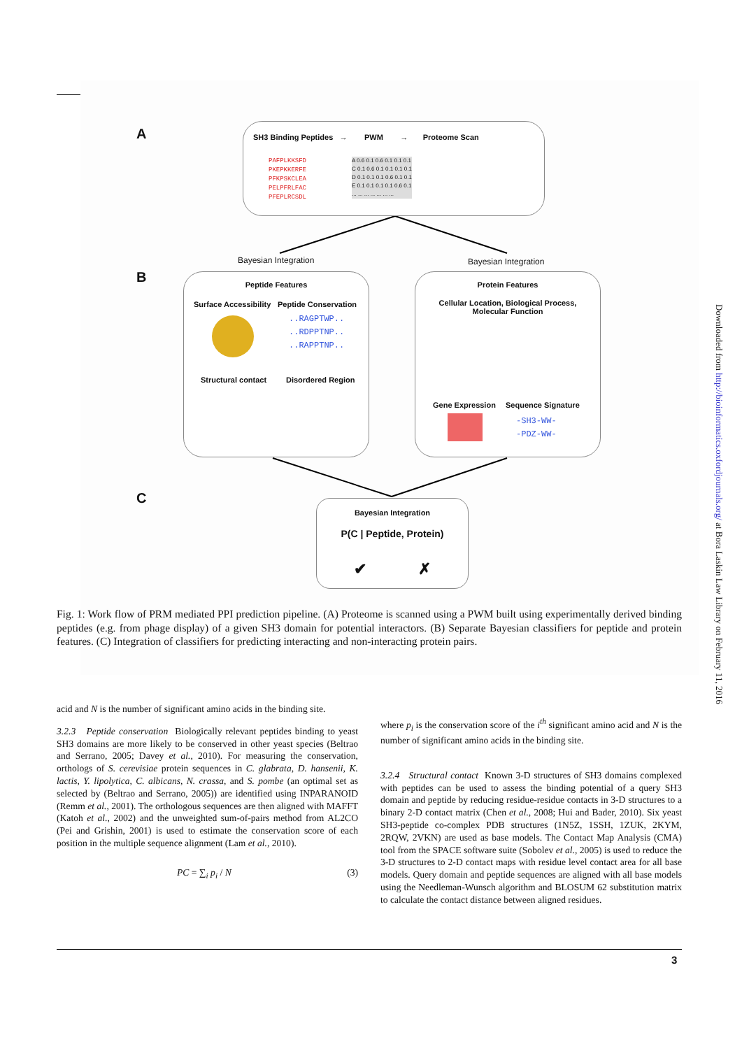A
B
C
SH3 Binding Peptides → PWM → Proteome Scan
PAFPLKKSFD
PKEPKKERFE
PFKPSKCLEA
PELPFRLFAC
PFEPLRCSDL
A 0.6 0.1 0.6 0.1 0.1 0.1
C 0.1 0.6 0.1 0.1 0.1 0.1
D 0.1 0.1 0.1 0.6 0.1 0.1
E 0.1 0.1 0.1 0.1 0.6 0.1
... ... ... ... ... ... ...
Bayesian Integration Bayesian Integration
Peptide Features
Surface Accessibility Peptide Conservation
..RAGPTWP..
..RDPPTNP..
..RAPPTNP..
Structural contact Disordered Region
Protein Features
Cellular Location, Biological Process,
Molecular Function
Gene Expression Sequence Signature
-SH3-WW-
-PDZ-WW-
Bayesian Integration
P(C | Peptide, Protein)
✔ ✗
Fig. 1: Work flow of PRM mediated PPI prediction pipeline. (A) Proteome is scanned using a PWM built using experimentally derived binding peptides (e.g. from phage display) of a given SH3 domain for potential interactors. (B) Separate Bayesian classifiers for peptide and protein features. (C) Integration of classifiers for predicting interacting and non-interacting protein pairs.
acid and N is the number of significant amino acids in the binding site.
3.2.3 Peptide conservation Biologically relevant peptides binding to yeast SH3 domains are more likely to be conserved in other yeast species (Beltrao and Serrano, 2005; Davey et al., 2010). For measuring the conservation, orthologs of S. cerevisiae protein sequences in C. glabrata, D. hansenii, K. lactis, Y. lipolytica, C. albicans, N. crassa, and S. pombe (an optimal set as selected by (Beltrao and Serrano, 2005)) are identified using INPARANOID (Remm et al., 2001). The orthologous sequences are then aligned with MAFFT (Katoh et al., 2002) and the unweighted sum-of-pairs method from AL2CO (Pei and Grishin, 2001) is used to estimate the conservation score of each position in the multiple sequence alignment (Lam et al., 2010).
PC = ∑<sub>i</sub> p<sub>i</sub> / N (3)
where p<sub>i</sub> is the conservation score of the i<sup>th</sup> significant amino acid and N is the number of significant amino acids in the binding site.
3.2.4 Structural contact Known 3-D structures of SH3 domains complexed with peptides can be used to assess the binding potential of a query SH3 domain and peptide by reducing residue-residue contacts in 3-D structures to a binary 2-D contact matrix (Chen et al., 2008; Hui and Bader, 2010). Six yeast SH3-peptide co-complex PDB structures (1N5Z, 1SSH, 1ZUK, 2KYM, 2RQW, 2VKN) are used as base models. The Contact Map Analysis (CMA) tool from the SPACE software suite (Sobolev et al., 2005) is used to reduce the 3-D structures to 2-D contact maps with residue level contact area for all base models. Query domain and peptide sequences are aligned with all base models using the Needleman-Wunsch algorithm and BLOSUM 62 substitution matrix to calculate the contact distance between aligned residues.
Downloaded from http://bioinformatics.oxfordjournals.org/ at Bora Laskin Law Library on February 11, 2016
3